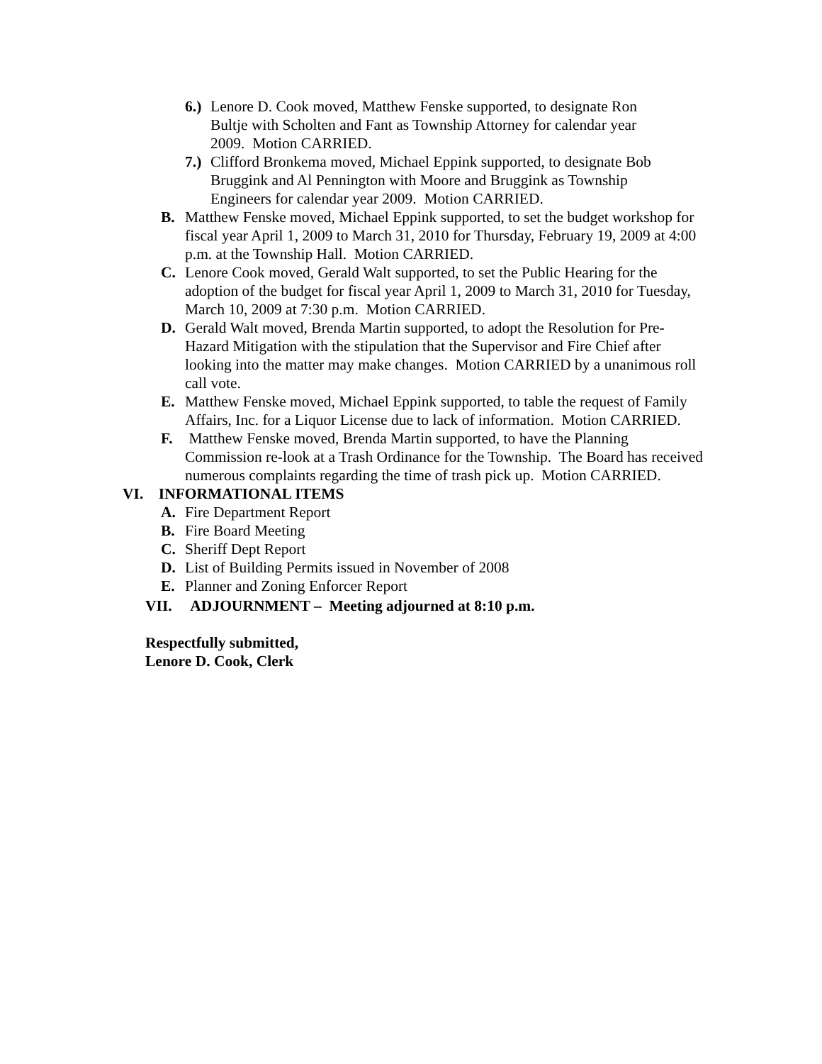6.) Lenore D. Cook moved, Matthew Fenske supported, to designate Ron Bultje with Scholten and Fant as Township Attorney for calendar year 2009. Motion CARRIED.
7.) Clifford Bronkema moved, Michael Eppink supported, to designate Bob Bruggink and Al Pennington with Moore and Bruggink as Township Engineers for calendar year 2009. Motion CARRIED.
B. Matthew Fenske moved, Michael Eppink supported, to set the budget workshop for fiscal year April 1, 2009 to March 31, 2010 for Thursday, February 19, 2009 at 4:00 p.m. at the Township Hall. Motion CARRIED.
C. Lenore Cook moved, Gerald Walt supported, to set the Public Hearing for the adoption of the budget for fiscal year April 1, 2009 to March 31, 2010 for Tuesday, March 10, 2009 at 7:30 p.m. Motion CARRIED.
D. Gerald Walt moved, Brenda Martin supported, to adopt the Resolution for Pre-Hazard Mitigation with the stipulation that the Supervisor and Fire Chief after looking into the matter may make changes. Motion CARRIED by a unanimous roll call vote.
E. Matthew Fenske moved, Michael Eppink supported, to table the request of Family Affairs, Inc. for a Liquor License due to lack of information. Motion CARRIED.
F. Matthew Fenske moved, Brenda Martin supported, to have the Planning Commission re-look at a Trash Ordinance for the Township. The Board has received numerous complaints regarding the time of trash pick up. Motion CARRIED.
VI. INFORMATIONAL ITEMS
A. Fire Department Report
B. Fire Board Meeting
C. Sheriff Dept Report
D. List of Building Permits issued in November of 2008
E. Planner and Zoning Enforcer Report
VII. ADJOURNMENT – Meeting adjourned at 8:10 p.m.
Respectfully submitted,
Lenore D. Cook, Clerk